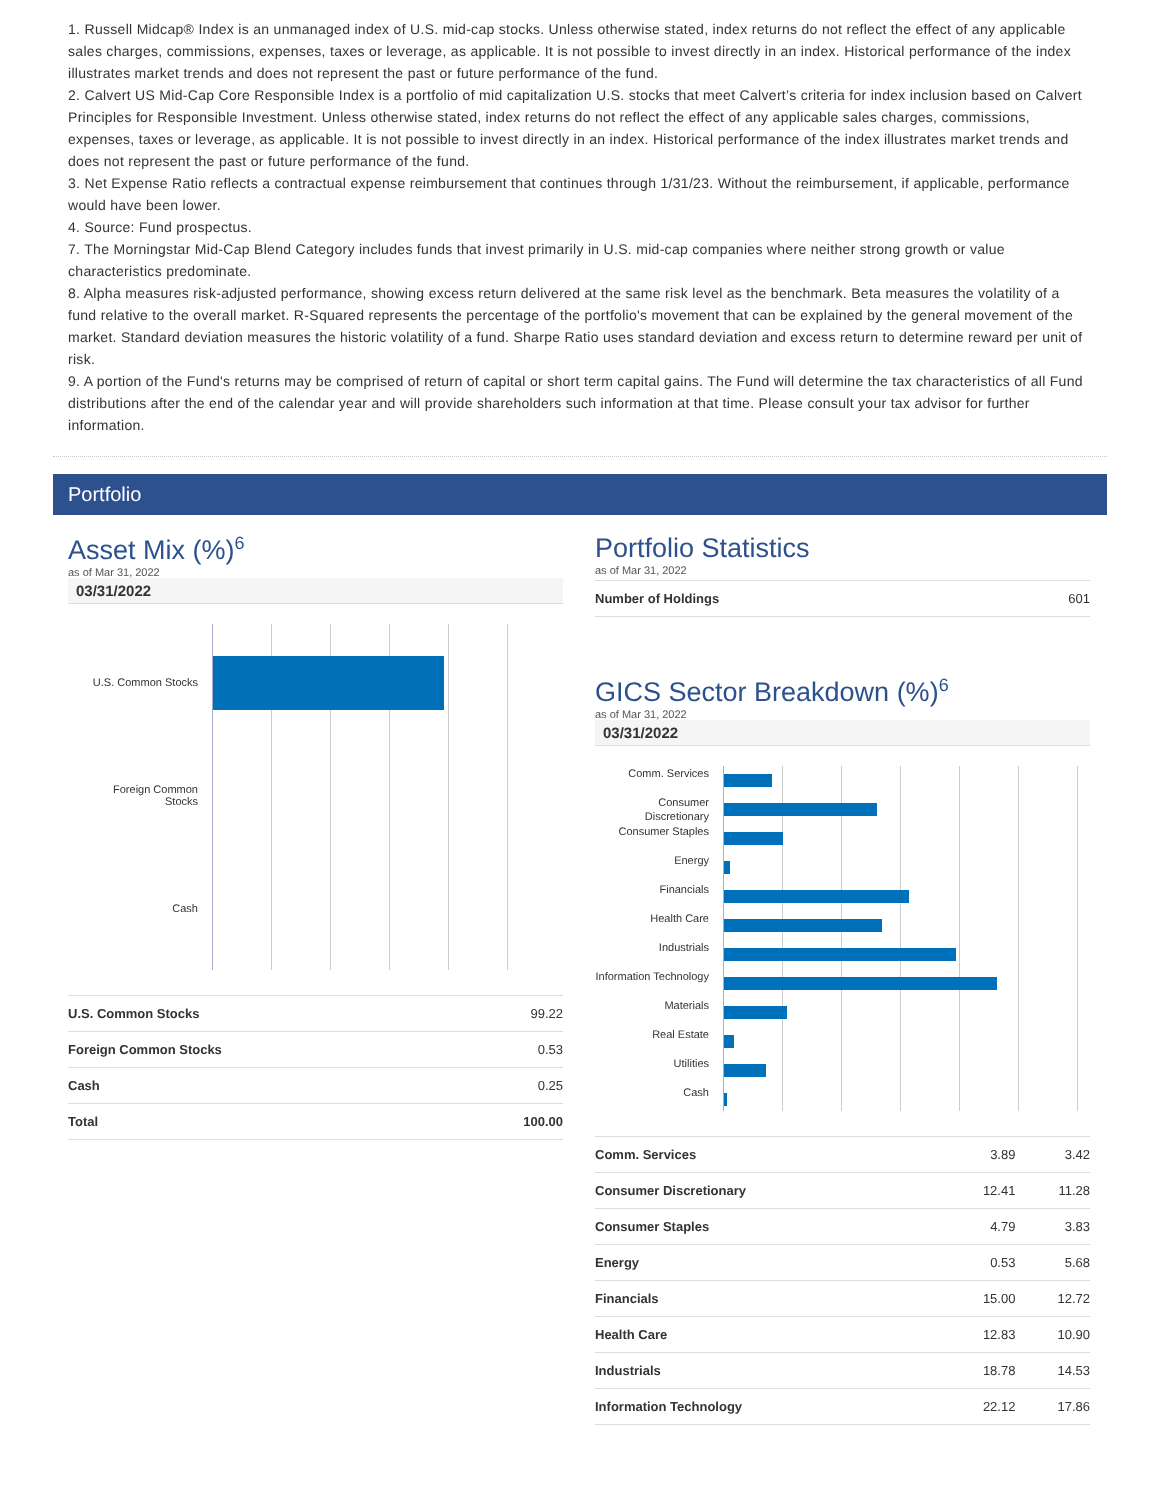1. Russell Midcap® Index is an unmanaged index of U.S. mid-cap stocks. Unless otherwise stated, index returns do not reflect the effect of any applicable sales charges, commissions, expenses, taxes or leverage, as applicable. It is not possible to invest directly in an index. Historical performance of the index illustrates market trends and does not represent the past or future performance of the fund.
2. Calvert US Mid-Cap Core Responsible Index is a portfolio of mid capitalization U.S. stocks that meet Calvert’s criteria for index inclusion based on Calvert Principles for Responsible Investment. Unless otherwise stated, index returns do not reflect the effect of any applicable sales charges, commissions, expenses, taxes or leverage, as applicable. It is not possible to invest directly in an index. Historical performance of the index illustrates market trends and does not represent the past or future performance of the fund.
3. Net Expense Ratio reflects a contractual expense reimbursement that continues through 1/31/23. Without the reimbursement, if applicable, performance would have been lower.
4. Source: Fund prospectus.
7. The Morningstar Mid-Cap Blend Category includes funds that invest primarily in U.S. mid-cap companies where neither strong growth or value characteristics predominate.
8. Alpha measures risk-adjusted performance, showing excess return delivered at the same risk level as the benchmark. Beta measures the volatility of a fund relative to the overall market. R-Squared represents the percentage of the portfolio's movement that can be explained by the general movement of the market. Standard deviation measures the historic volatility of a fund. Sharpe Ratio uses standard deviation and excess return to determine reward per unit of risk.
9. A portion of the Fund's returns may be comprised of return of capital or short term capital gains. The Fund will determine the tax characteristics of all Fund distributions after the end of the calendar year and will provide shareholders such information at that time. Please consult your tax advisor for further information.
Portfolio
Asset Mix (%)<sup>6</sup>
as of Mar 31, 2022
03/31/2022
U.S. Common Stocks
Foreign Common
Stocks
Cash
| U.S. Common Stocks | 99.22 |
| Foreign Common Stocks | 0.53 |
| Cash | 0.25 |
| Total | 100.00 |
Portfolio Statistics
as of Mar 31, 2022
| Number of Holdings | 601 |
GICS Sector Breakdown (%)<sup>6</sup>
as of Mar 31, 2022
03/31/2022
Comm. Services
Consumer Discretionary
Consumer Staples
Energy
Financials
Health Care
Industrials
Information Technology
Materials
Real Estate
Utilities
Cash
| Comm. Services | 3.89 | 3.42 |
| Consumer Discretionary | 12.41 | 11.28 |
| Consumer Staples | 4.79 | 3.83 |
| Energy | 0.53 | 5.68 |
| Financials | 15.00 | 12.72 |
| Health Care | 12.83 | 10.90 |
| Industrials | 18.78 | 14.53 |
| Information Technology | 22.12 | 17.86 |